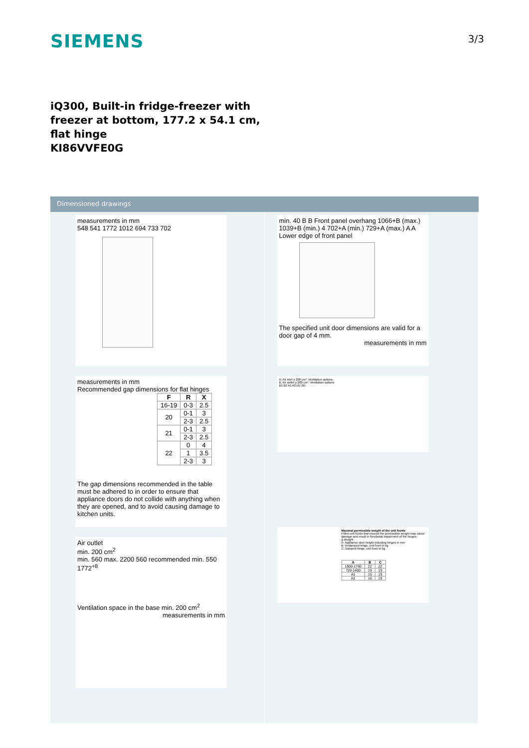SIEMENS
3/3
iQ300, Built-in fridge-freezer with freezer at bottom, 177.2 x 54.1 cm, flat hinge
KI86VVFE0G
Dimensioned drawings
measurements in mm
548 541 1772 1012 694 733 702
measurements in mm
Recommended gap dimensions for flat hinges
| F | R | X |
| --- | --- | --- |
| 16-19 | 0-3 | 2.5 |
| 20 | 0-1 | 3 |
| | 2-3 | 2.5 |
| 21 | 0-1 | 3 |
| | 2-3 | 2.5 |
| 22 | 0 | 4 |
| | 1 | 3.5 |
| | 2-3 | 3 |
The gap dimensions recommended in the table must be adhered to in order to ensure that appliance doors do not collide with anything when they are opened, and to avoid causing damage to kitchen units.
Air outlet
min. 200 cm<sup>2</sup>
min. 560 max. 2200 560 recommended min. 550 1772<sup>+8</sup>
Ventilation space in the base min. 200 cm<sup>2</sup>
measurements in mm
min. 40 B B Front panel overhang 1066+B (max.) 1039+B (min.) 4 702+A (min.) 729+A (max.) A A Lower edge of front panel
The specified unit door dimensions are valid for a door gap of 4 mm.
measurements in mm
A: Air inlet ≥ 200 cm²: Ventilation options
B: Air outlet ≥ 200 cm²: Ventilation options
B1 B2 A1 A2 (A) (B)
Maximal permissible weight of the unit fronts
Fitted unit fronts that exceed the permissible weight may cause damage and result in functional impairment of the hinges
Δ Weight
A: Appliance door height including hinges in mm
B: Undamped hinge, unit front in kg
C: Damped hinge, unit front in kg
| A | B | C |
| --- | --- | --- |
| 1500-1750 | 22 | 22 |
| 720-1400 | 19 | 19 |
| A1 | 15 | 19 |
| A2 | 15 | 19 |